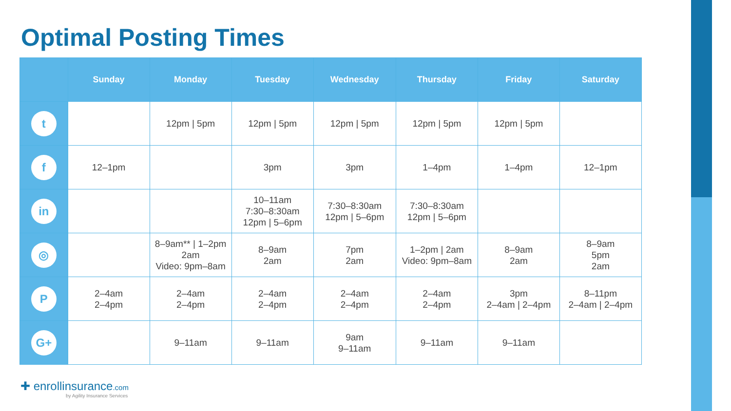Optimal Posting Times
| | Sunday | Monday | Tuesday | Wednesday | Thursday | Friday | Saturday |
| --- | --- | --- | --- | --- | --- | --- | --- |
| t | | 12pm / 5pm | 12pm / 5pm | 12pm / 5pm | 12pm / 5pm | 12pm / 5pm | |
| f | 12–1pm | | 3pm | 3pm | 1–4pm | 1–4pm | 12–1pm |
| in | | | 10–11am 7:30–8:30am 12pm / 5–6pm | 7:30–8:30am 12pm / 5–6pm | 7:30–8:30am 12pm / 5–6pm | | |
| ◎ | | 8–9am** / 1–2pm 2am Video: 9pm–8am | 8–9am 2am | 7pm 2am | 1–2pm / 2am Video: 9pm–8am | 8–9am 2am | 8–9am 5pm 2am |
| P | 2–4am 2–4pm | 2–4am 2–4pm | 2–4am 2–4pm | 2–4am 2–4pm | 2–4am 2–4pm | 3pm 2–4am / 2–4pm | 8–11pm 2–4am / 2–4pm |
| G+ | | 9–11am | 9–11am | 9am 9–11am | 9–11am | 9–11am | |
✚ enrollinsurance.com
by Agility Insurance Services